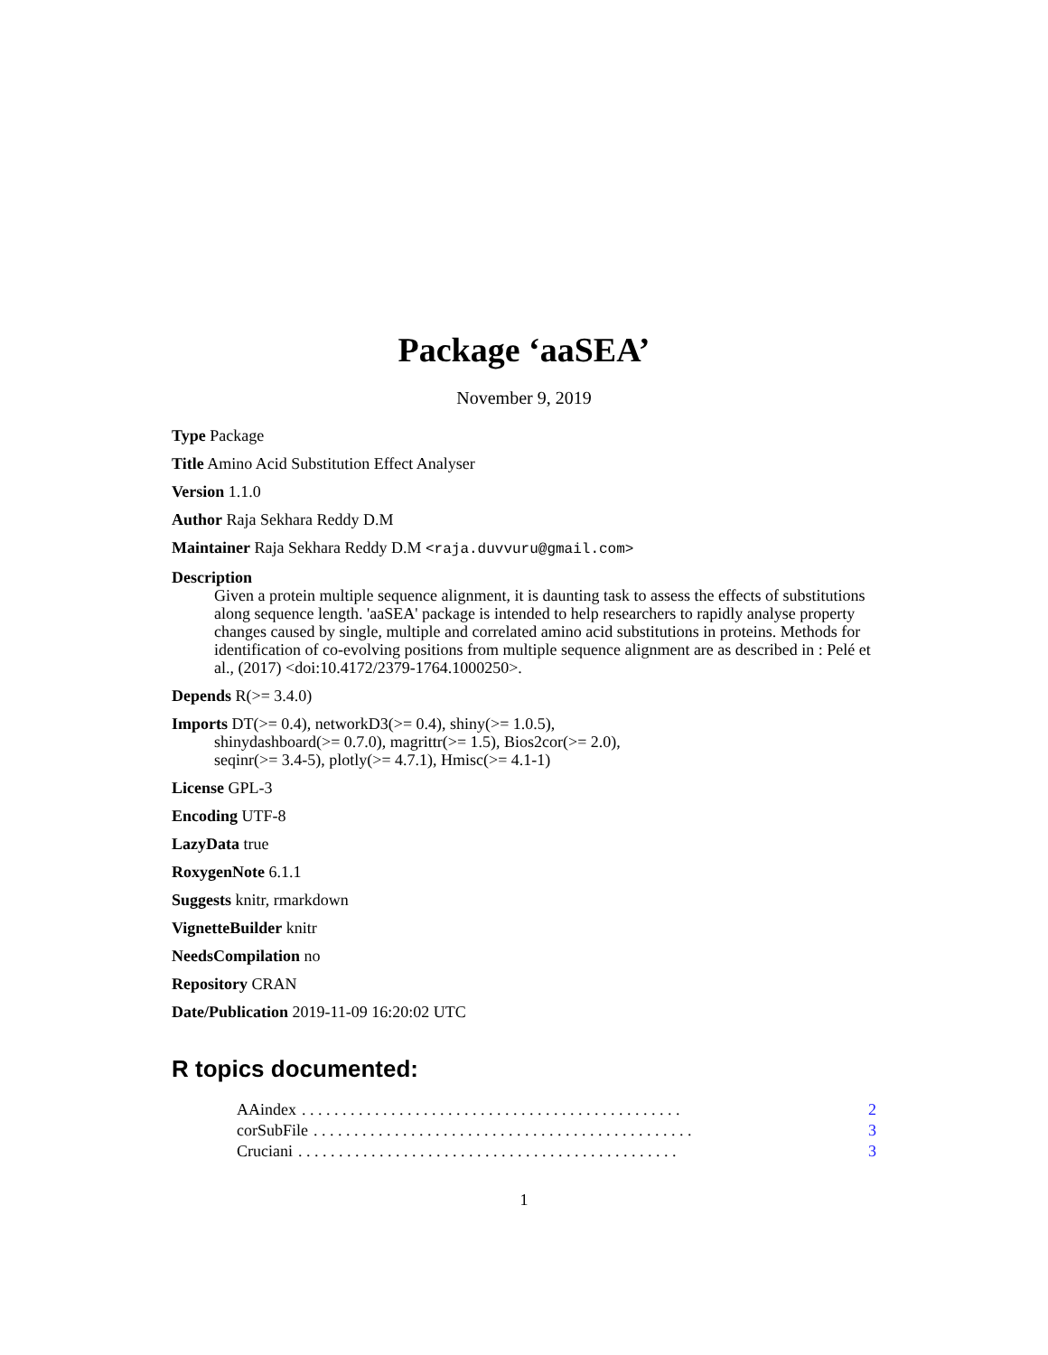Package ‘aaSEA’
November 9, 2019
Type Package
Title Amino Acid Substitution Effect Analyser
Version 1.1.0
Author Raja Sekhara Reddy D.M
Maintainer Raja Sekhara Reddy D.M <raja.duvvuru@gmail.com>
Description
Given a protein multiple sequence alignment, it is daunting task to assess the effects of substitutions along sequence length. 'aaSEA' package is intended to help researchers to rapidly analyse property changes caused by single, multiple and correlated amino acid substitutions in proteins. Methods for identification of co-evolving positions from multiple sequence alignment are as described in : Pelé et al., (2017) <doi:10.4172/2379-1764.1000250>.
Depends R(>= 3.4.0)
Imports DT(>= 0.4), networkD3(>= 0.4), shiny(>= 1.0.5),
shinydashboard(>= 0.7.0), magrittr(>= 1.5), Bios2cor(>= 2.0),
seqinr(>= 3.4-5), plotly(>= 4.7.1), Hmisc(>= 4.1-1)
License GPL-3
Encoding UTF-8
LazyData true
RoxygenNote 6.1.1
Suggests knitr, rmarkdown
VignetteBuilder knitr
NeedsCompilation no
Repository CRAN
Date/Publication 2019-11-09 16:20:02 UTC
R topics documented:
AAindex. . . . . . . . . . . . . . . . . . . . . . . . . . . . . . . . . . . . . . . . . . . . . . . 2
corSubFile. . . . . . . . . . . . . . . . . . . . . . . . . . . . . . . . . . . . . . . . . . . . . . . 3
Cruciani. . . . . . . . . . . . . . . . . . . . . . . . . . . . . . . . . . . . . . . . . . . . . . . 3
1